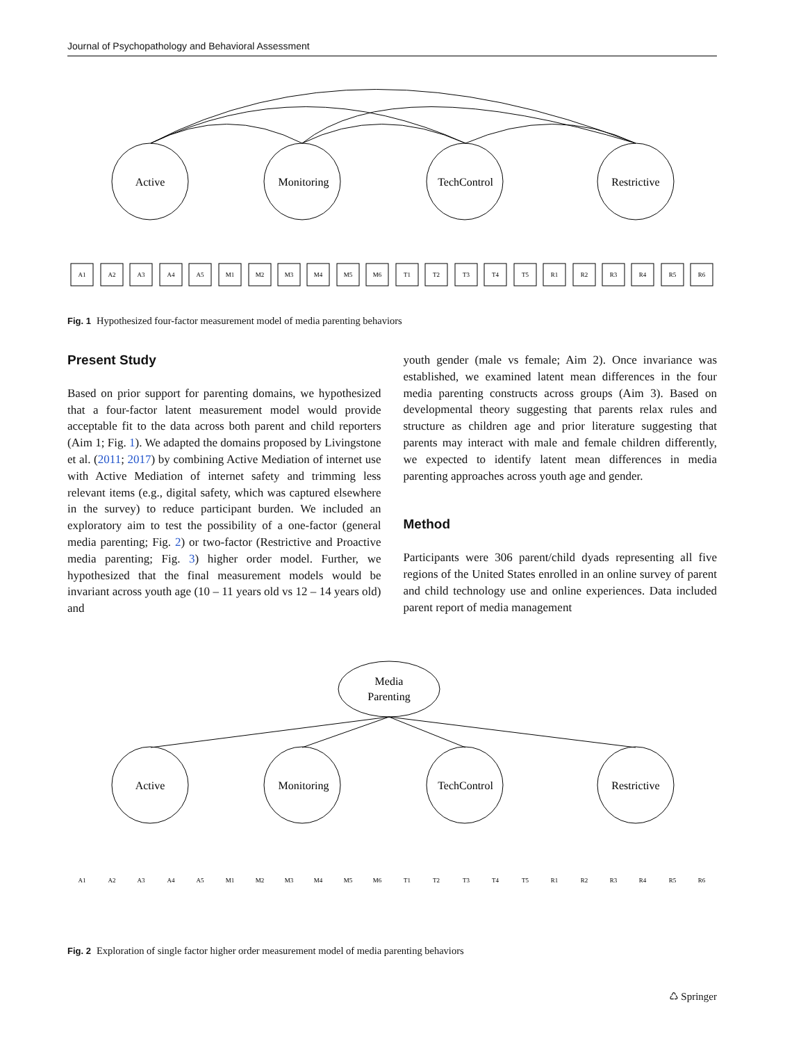Journal of Psychopathology and Behavioral Assessment
Active
Monitoring
TechControl
Restrictive
A1
A2
A3
A4
A5
M1
M2
M3
M4
M5
M6
T1
T2
T3
T4
T5
R1
R2
R3
R4
R5
R6
Fig. 1 Hypothesized four-factor measurement model of media parenting behaviors
Present Study
Based on prior support for parenting domains, we hypothesized that a four-factor latent measurement model would provide acceptable fit to the data across both parent and child reporters (Aim 1; Fig. 1). We adapted the domains proposed by Livingstone et al. (2011; 2017) by combining Active Mediation of internet use with Active Mediation of internet safety and trimming less relevant items (e.g., digital safety, which was captured elsewhere in the survey) to reduce participant burden. We included an exploratory aim to test the possibility of a one-factor (general media parenting; Fig. 2) or two-factor (Restrictive and Proactive media parenting; Fig. 3) higher order model. Further, we hypothesized that the final measurement models would be invariant across youth age (10 – 11 years old vs 12 – 14 years old) and
youth gender (male vs female; Aim 2). Once invariance was established, we examined latent mean differences in the four media parenting constructs across groups (Aim 3). Based on developmental theory suggesting that parents relax rules and structure as children age and prior literature suggesting that parents may interact with male and female children differently, we expected to identify latent mean differences in media parenting approaches across youth age and gender.
Method
Participants were 306 parent/child dyads representing all five regions of the United States enrolled in an online survey of parent and child technology use and online experiences. Data included parent report of media management
Media
Parenting
Active
Monitoring
TechControl
Restrictive
A1
A2
A3
A4
A5
M1
M2
M3
M4
M5
M6
T1
T2
T3
T4
T5
R1
R2
R3
R4
R5
R6
Fig. 2 Exploration of single factor higher order measurement model of media parenting behaviors
♺ Springer